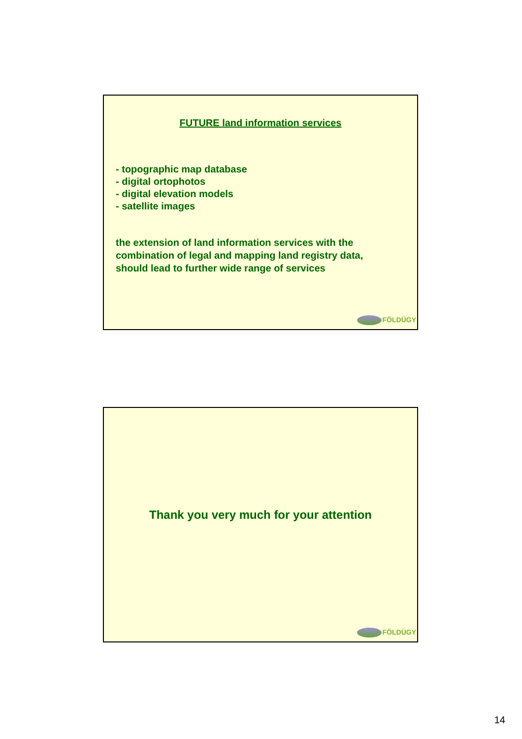FUTURE land information services
- topographic map database
- digital ortophotos
- digital elevation models
- satellite images
the extension of land information services with the
combination of legal and mapping land registry data,
should lead to further wide range of services
FÖLDÜGY
Thank you very much for your attention
FÖLDÜGY
14